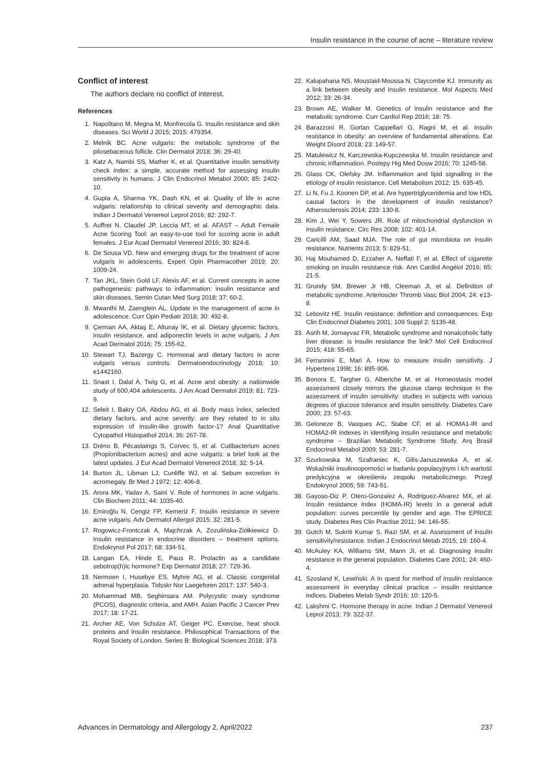Insulin resistance in the course of acne – literature review
Conflict of interest
The authors declare no conflict of interest.
References
1. Napolitano M, Megna M, Monfrecola G. Insulin resistance and skin diseases. Sci World J 2015; 2015: 479354.
2. Melnik BC. Acne vulgaris: the metabolic syndrome of the pilosebaceous follicle. Clin Dermatol 2018; 36: 29-40.
3. Katz A, Nambi SS, Mather K, et al. Quantitative insulin sensitivity check index: a simple, accurate method for assessing insulin sensitivity in humans. J Clin Endocrinol Metabol 2000; 85: 2402-10.
4. Gupta A, Sharma YK, Dash KN, et al. Quality of life in acne vulgaris: relationship to clinical severity and demographic data. Indian J Dermatol Venereol Leprol 2016; 82: 292-7.
5. Auffret N, Claudel JP, Leccia MT, et al. AFAST – Adult Female Acne Scoring Tool: an easy-to-use tool for scoring acne in adult females. J Eur Acad Dermatol Venereol 2016; 30: 824-8.
6. De Sousa VD. New and emerging drugs for the treatment of acne vulgaris in adolescents. Expert Opin Pharmacother 2019; 20: 1009-24.
7. Tan JKL, Stein Gold LF, Alexis AF, et al. Current concepts in acne pathogenesis: pathways to inflammation: insulin resistance and skin diseases. Semin Cutan Med Surg 2018; 37: 60-2.
8. Mwanthi M, Zaenglein AL. Update in the management of acne in adolescence. Curr Opin Pediatr 2018; 30: 492-8.
9. Çerman AA, Aktaş E, Altunay İK, et al. Dietary glycemic factors, insulin resistance, and adiponectin levels in acne vulgaris. J Am Acad Dermatol 2016; 75: 155-62.
10. Stewart TJ, Bazergy C. Hormonal and dietary factors in acne vulgaris versus controls. Dermatoendocrinology 2018; 10: e1442160.
11. Snast I, Dalal A, Twig G, et al. Acne and obesity: a nationwide study of 600,404 adolescents. J Am Acad Dermatol 2019; 81: 723-9.
12. Seleit I, Bakry OA, Abdou AG, et al. Body mass index, selected dietary factors, and acne severity: are they related to in situ expression of insulin-like growth factor-1? Anal Quantitative Cytopathol Histopathol 2014; 36: 267-78.
13. Dréno B, Pécastaings S, Corvec S, et al. Cutibacterium acnes (Propionibacterium acnes) and acne vulgaris: a brief look at the latest updates. J Eur Acad Dermatol Venereol 2018; 32: 5-14.
14. Burton JL, Libman LJ, Cunliffe WJ, et al. Sebum excretion in acromegaly. Br Med J 1972; 12: 406-8.
15. Arora MK, Yadav A, Saini V. Role of hormones in acne vulgaris. Clin Biochem 2011; 44: 1035-40.
16. Emiroğlu N, Cengiz FP, Kemeriz F. Insulin resistance in severe acne vulgaris. Adv Dermatol Allergol 2015; 32: 281-5.
17. Rogowicz-Frontczak A, Majchrzak A, Zozulińska-Ziółkiewicz D. Insulin resistance in endocrine disorders – treatment options. Endokrynol Pol 2017; 68: 334-51.
18. Langan EA, Hinde E, Paus R. Prolactin as a candidate sebotrop(h)ic hormone? Exp Dermatol 2018; 27: 729-36.
19. Nermoen I, Husebye ES, Myhre AG, et al. Classic congenital adrenal hyperplasia. Tidsskr Nor Laegeforen 2017; 137: 540-3.
20. Mohammad MB, Seghinsara AM. Polycystic ovary syndrome (PCOS), diagnostic criteria, and AMH. Asian Pacific J Cancer Prev 2017; 18: 17-21.
21. Archer AE, Von Schulze AT, Geiger PC. Exercise, heat shock proteins and insulin resistance. Philosophical Transactions of the Royal Society of London. Series B: Biological Sciences 2018; 373.
22. Kalupahana NS, Moustaid-Moussa N, Claycombe KJ. Immunity as a link between obesity and insulin resistance. Mol Aspects Med 2012; 33: 26-34.
23. Brown AE, Walker M. Genetics of insulin resistance and the metabolic syndrome. Curr Cardiol Rep 2016; 18: 75.
24. Barazzoni R, Gortan Cappellari G, Ragni M, et al. Insulin resistance in obesity: an overview of fundamental alterations. Eat Weight Disord 2018; 23: 149-57.
25. Matulewicz N, Karczewska-Kupczewska M. Insulin resistance and chronic inflammation. Postepy Hig Med Dosw 2016; 70: 1245-58.
26. Glass CK, Olefsky JM. Inflammation and lipid signalling in the etiology of insulin resistance. Cell Metabolism 2012; 15: 635-45.
27. Li N, Fu J, Koonen DP, et al. Are hypertriglyceridemia and low HDL causal factors in the development of insulin resistance? Atherosclerosis 2014; 233: 130-8.
28. Kim J, Wei Y, Sowers JR. Role of mitochondrial dysfunction in insulin resistance. Circ Res 2008; 102: 401-14.
29. Caricilli AM, Saad MJA. The role of gut microbiota on insulin resistance. Nutrients 2013; 5: 829-51.
30. Haj Mouhamed D, Ezzaher A, Neffati F, et al. Effect of cigarette smoking on insulin resistance risk. Ann Cardiol Angéiol 2016; 65: 21-5.
31. Grundy SM, Brewer Jr HB, Cleeman JI, et al. Definition of metabolic syndrome. Arterioscler Thromb Vasc Biol 2004; 24: e13-8.
32. Lebovitz HE. Insulin resistance: definition and consequences. Exp Clin Endocrinol Diabetes 2001; 109 Suppl 2: S135-48.
33. Asrih M, Jornayvaz FR. Metabolic syndrome and nonalcoholic fatty liver disease: is insulin resistance the link? Mol Cell Endocrinol 2015; 418: 55-65.
34. Ferrannini E, Mari A. How to measure insulin sensitivity. J Hypertens 1998; 16: 895-906.
35. Bonora E, Targher G, Alberiche M, et al. Homeostasis model assessment closely mirrors the glucose clamp technique in the assessment of insulin sensitivity: studies in subjects with various degrees of glucose tolerance and insulin sensitivity. Diabetes Care 2000; 23: 57-63.
36. Geloneze B, Vasques AC, Stabe CF, et al. HOMA1-IR and HOMA2-IR indexes in identifying insulin resistance and metabolic syndrome – Brazilian Metabolic Syndrome Study. Arq Brasil Endocrinol Metabol 2009; 53: 281-7.
37. Szurkowska M, Szafraniec K, Gilis-Januszewska A, et al. Wskaźniki insulinooporności w badaniu populacyjnym i ich wartość predykcyjna w określeniu zespołu metabolicznego. Przegl Endokrynol 2005; 59: 743-51.
38. Gayoso-Diz P, Otero-Gonzalez A, Rodriguez-Alvarez MX, et al. Insulin resistance index (HOMA-IR) levels in a general adult population: curves percentile by gender and age. The EPRICE study. Diabetes Res Clin Practise 2011; 94: 146-55.
39. Gutch M, Sukriti Kumar S, Razi SM, et al. Assessment of insulin sensitivity/resistance. Indian J Endocrinol Metab 2015; 19: 160-4.
40. McAuley KA, Williams SM, Mann JI, et al. Diagnosing insulin resistance in the general population. Diabetes Care 2001; 24: 460-4.
41. Szosland K, Lewiński. A In quest for method of insulin resistance assessment in everyday clinical practice – insulin resistance indices. Diabetes Metab Syndr 2016; 10: 120-5.
42. Lakshmi C. Hormone therapy in acne. Indian J Dermatol Venereol Leprol 2013; 79: 322-37.
Advances in Dermatology and Allergology 2, April/2022 237